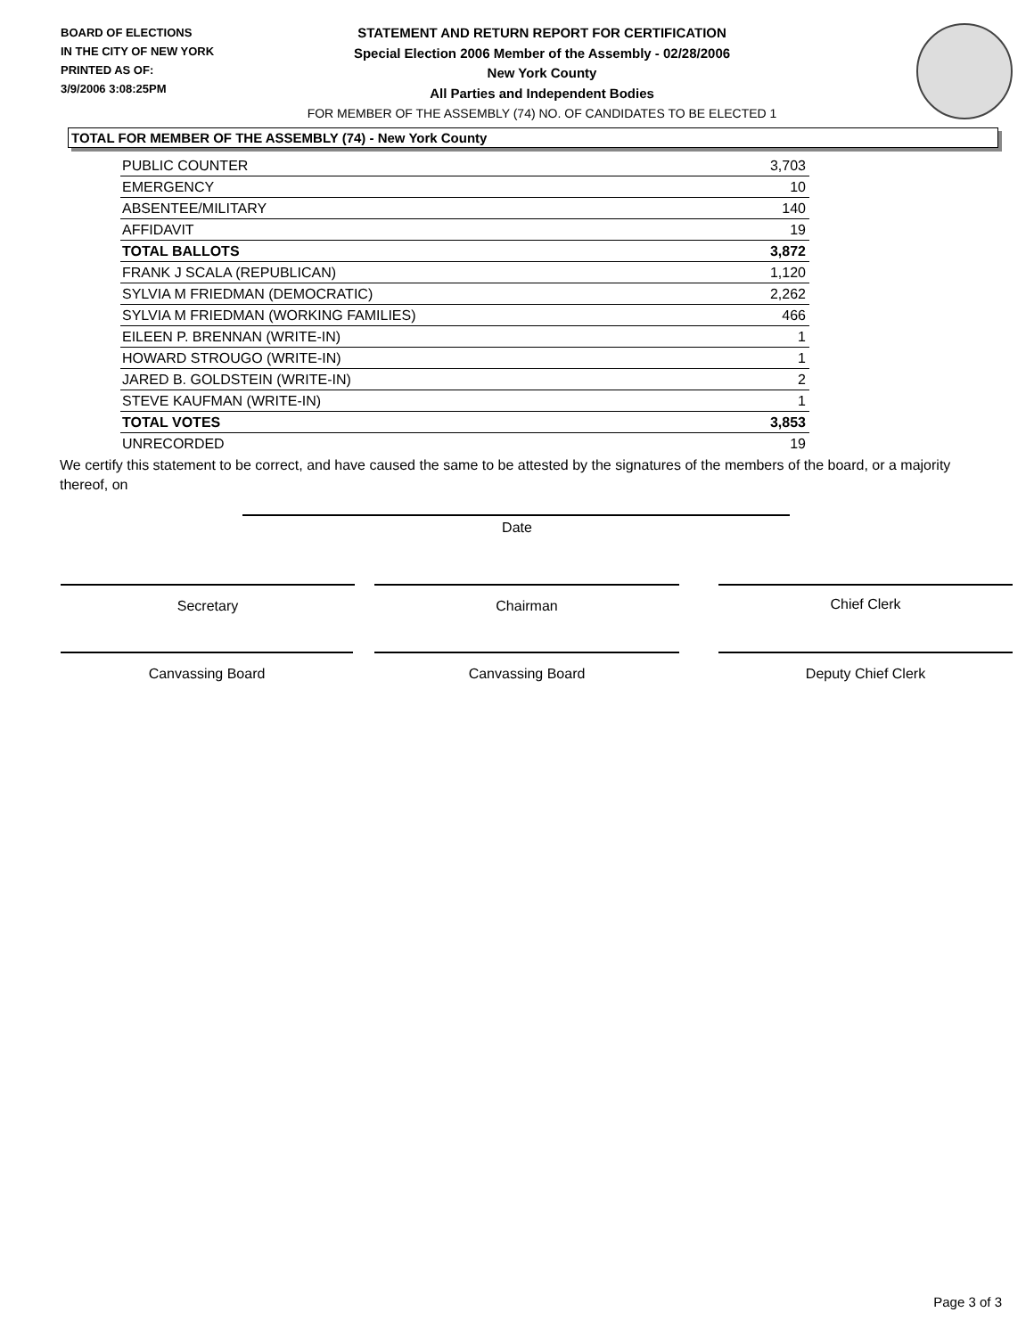BOARD OF ELECTIONS
IN THE CITY OF NEW YORK
PRINTED AS OF:
3/9/2006 3:08:25PM
STATEMENT AND RETURN REPORT FOR CERTIFICATION
Special Election 2006 Member of the Assembly - 02/28/2006
New York County
All Parties and Independent Bodies
FOR MEMBER OF THE ASSEMBLY (74) NO. OF CANDIDATES TO BE ELECTED 1
TOTAL FOR MEMBER OF THE ASSEMBLY (74) - New York County
| PUBLIC COUNTER | 3,703 |
| EMERGENCY | 10 |
| ABSENTEE/MILITARY | 140 |
| AFFIDAVIT | 19 |
| TOTAL BALLOTS | 3,872 |
| FRANK J SCALA (REPUBLICAN) | 1,120 |
| SYLVIA M FRIEDMAN (DEMOCRATIC) | 2,262 |
| SYLVIA M FRIEDMAN (WORKING FAMILIES) | 466 |
| EILEEN P. BRENNAN (WRITE-IN) | 1 |
| HOWARD STROUGO (WRITE-IN) | 1 |
| JARED B. GOLDSTEIN (WRITE-IN) | 2 |
| STEVE KAUFMAN (WRITE-IN) | 1 |
| TOTAL VOTES | 3,853 |
| UNRECORDED | 19 |
We certify this statement to be correct, and have caused the same to be attested by the signatures of the members of the board, or a majority thereof, on
Date
Secretary Chairman Chief Clerk
Canvassing Board Canvassing Board Deputy Chief Clerk
Page 3 of 3